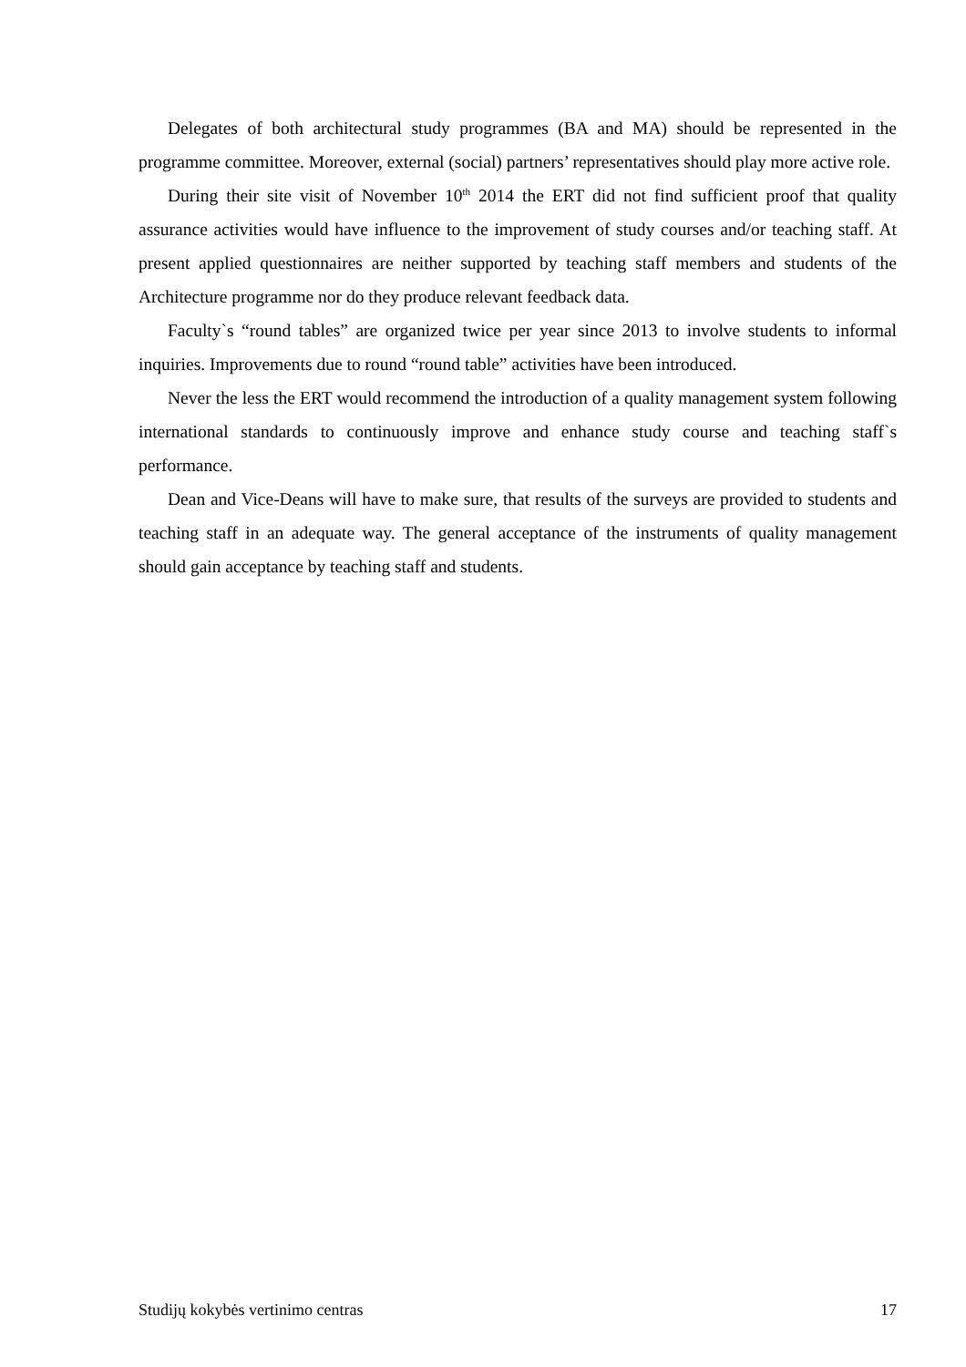Delegates of both architectural study programmes (BA and MA) should be represented in the programme committee. Moreover, external (social) partners’ representatives should play more active role.
During their site visit of November 10<sup>th</sup> 2014 the ERT did not find sufficient proof that quality assurance activities would have influence to the improvement of study courses and/or teaching staff. At present applied questionnaires are neither supported by teaching staff members and students of the Architecture programme nor do they produce relevant feedback data.
Faculty`s “round tables” are organized twice per year since 2013 to involve students to informal inquiries. Improvements due to round “round table” activities have been introduced.
Never the less the ERT would recommend the introduction of a quality management system following international standards to continuously improve and enhance study course and teaching staff`s performance.
Dean and Vice-Deans will have to make sure, that results of the surveys are provided to students and teaching staff in an adequate way. The general acceptance of the instruments of quality management should gain acceptance by teaching staff and students.
Studijų kokybės vertinimo centras 17